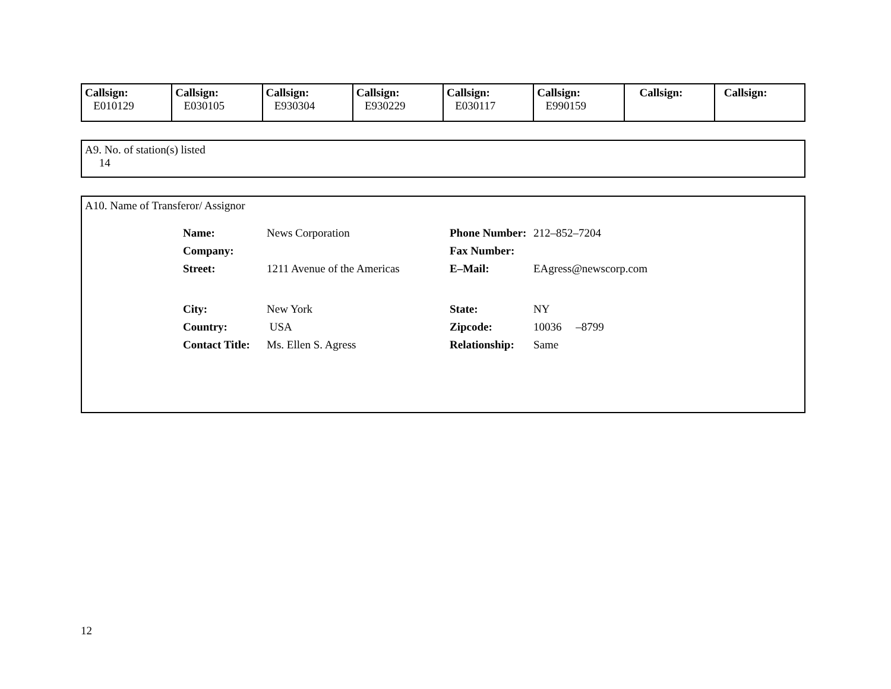| Callsign: E010129 | Callsign: E030105 | Callsign: E930304 | Callsign: E930229 | Callsign: E030117 | Callsign: E990159 | Callsign: | Callsign: |
A9. No. of station(s) listed
14
A10. Name of Transferor/ Assignor
| Name: | News Corporation | Phone Number: | 212–852–7204 |
| Company: | | Fax Number: | |
| Street: | 1211 Avenue of the Americas | E–Mail: | EAgress@newscorp.com |
| City: | New York | State: | NY |
| Country: | USA | Zipcode: | 10036 –8799 |
| Contact Title: | Ms. Ellen S. Agress | Relationship: | Same |
12